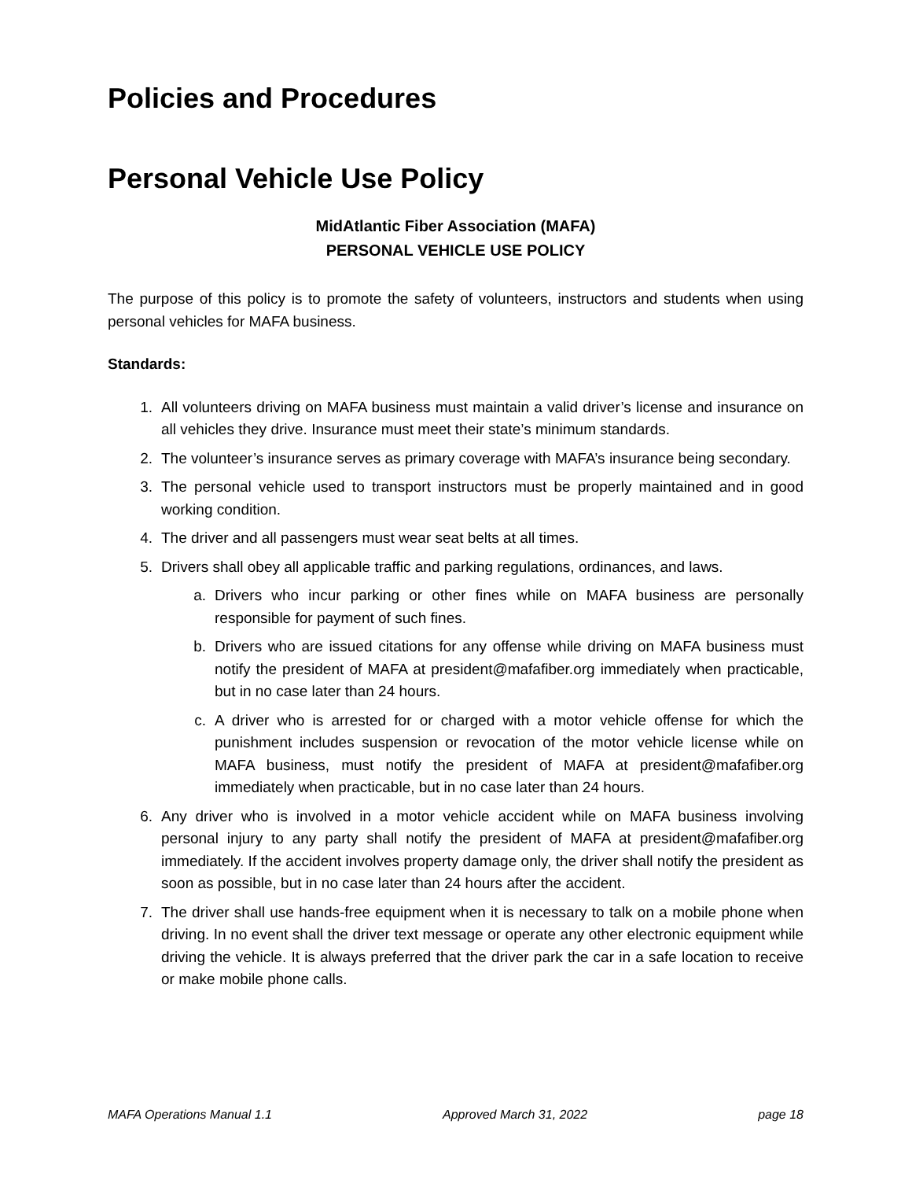Policies and Procedures
Personal Vehicle Use Policy
MidAtlantic Fiber Association (MAFA)
PERSONAL VEHICLE USE POLICY
The purpose of this policy is to promote the safety of volunteers, instructors and students when using personal vehicles for MAFA business.
Standards:
1. All volunteers driving on MAFA business must maintain a valid driver’s license and insurance on all vehicles they drive. Insurance must meet their state’s minimum standards.
2. The volunteer’s insurance serves as primary coverage with MAFA’s insurance being secondary.
3. The personal vehicle used to transport instructors must be properly maintained and in good working condition.
4. The driver and all passengers must wear seat belts at all times.
5. Drivers shall obey all applicable traffic and parking regulations, ordinances, and laws.
a. Drivers who incur parking or other fines while on MAFA business are personally responsible for payment of such fines.
b. Drivers who are issued citations for any offense while driving on MAFA business must notify the president of MAFA at president@mafafiber.org immediately when practicable, but in no case later than 24 hours.
c. A driver who is arrested for or charged with a motor vehicle offense for which the punishment includes suspension or revocation of the motor vehicle license while on MAFA business, must notify the president of MAFA at president@mafafiber.org immediately when practicable, but in no case later than 24 hours.
6. Any driver who is involved in a motor vehicle accident while on MAFA business involving personal injury to any party shall notify the president of MAFA at president@mafafiber.org immediately. If the accident involves property damage only, the driver shall notify the president as soon as possible, but in no case later than 24 hours after the accident.
7. The driver shall use hands-free equipment when it is necessary to talk on a mobile phone when driving. In no event shall the driver text message or operate any other electronic equipment while driving the vehicle. It is always preferred that the driver park the car in a safe location to receive or make mobile phone calls.
MAFA Operations Manual 1.1 Approved March 31, 2022 page 18